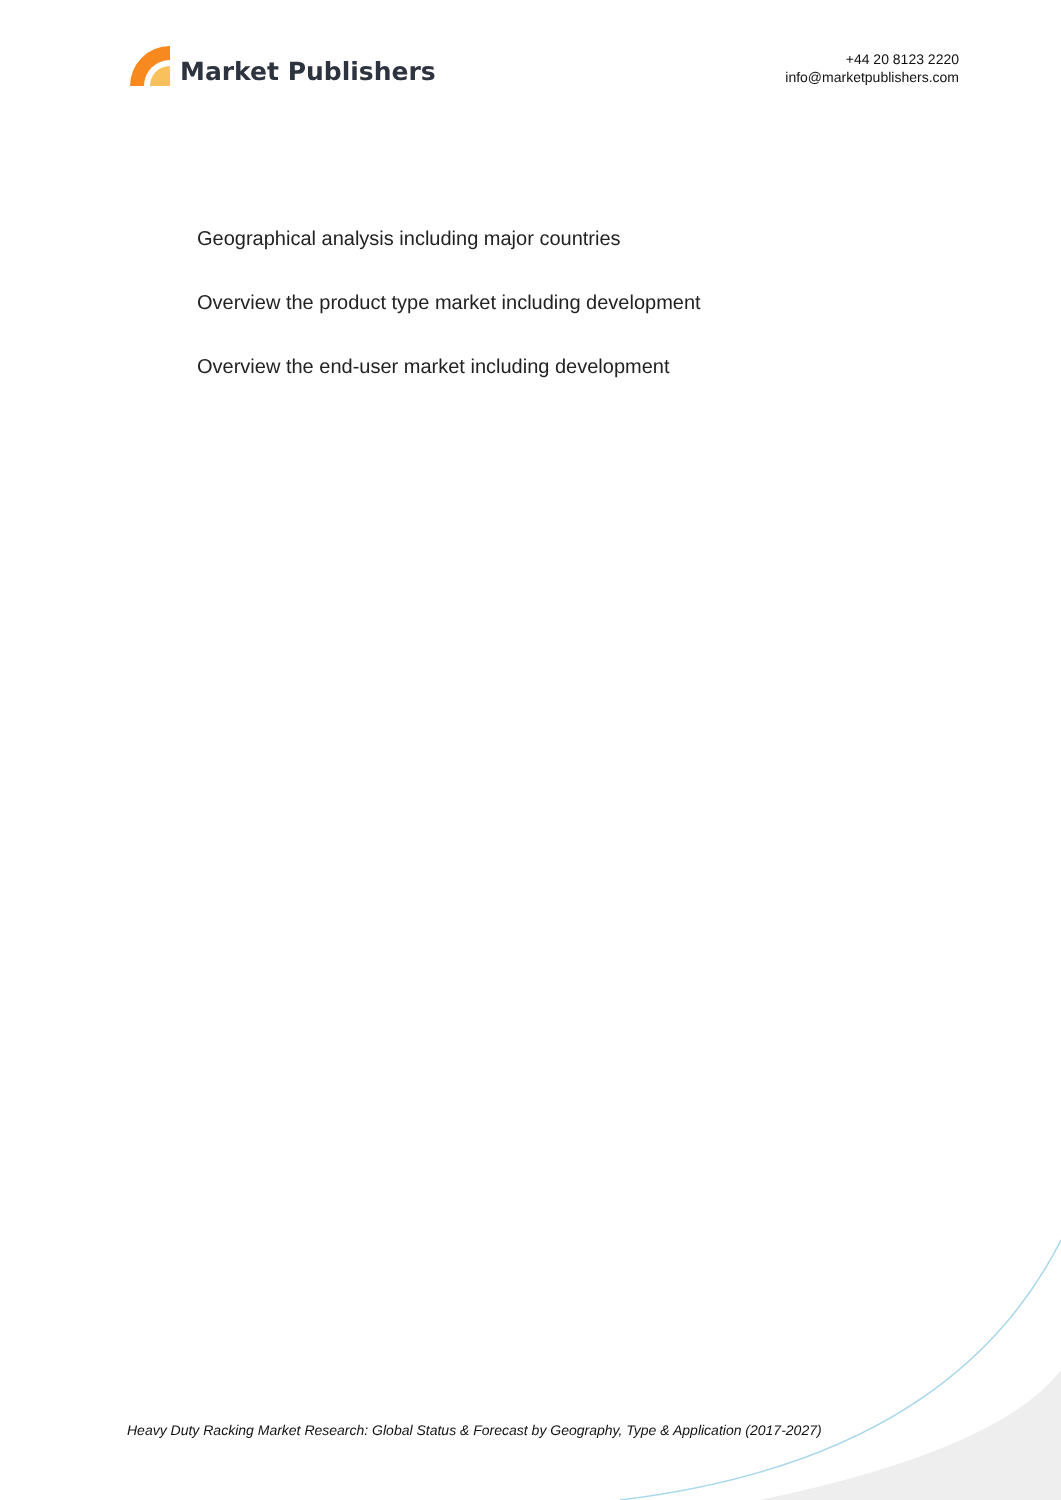Market Publishers
+44 20 8123 2220
info@marketpublishers.com
Geographical analysis including major countries
Overview the product type market including development
Overview the end-user market including development
Heavy Duty Racking Market Research: Global Status & Forecast by Geography, Type & Application (2017-2027)